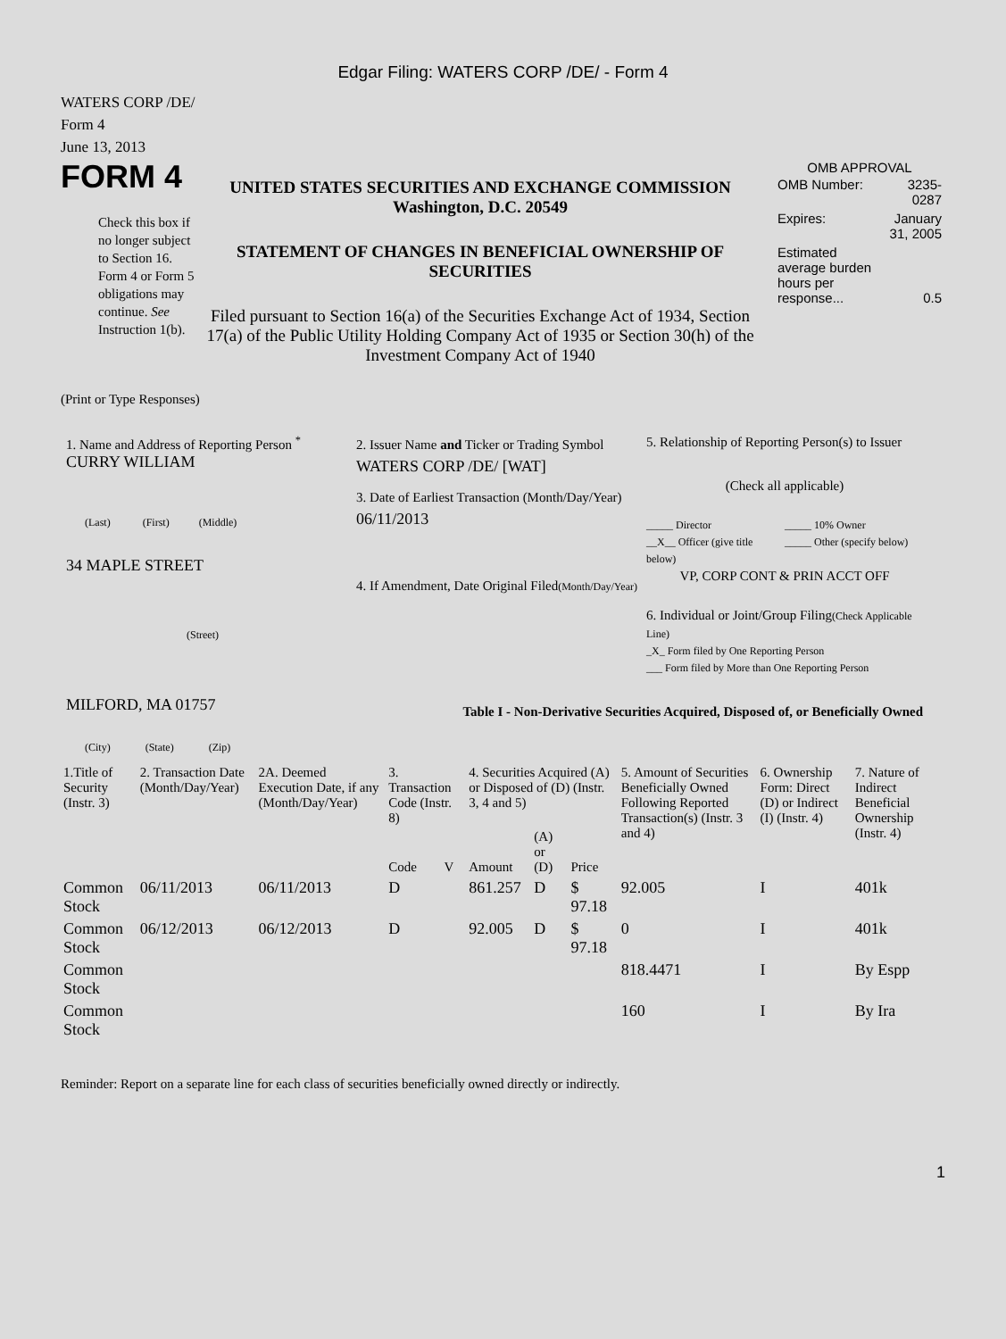Edgar Filing: WATERS CORP /DE/ - Form 4
WATERS CORP /DE/
Form 4
June 13, 2013
FORM 4
Check this box if no longer subject to Section 16. Form 4 or Form 5 obligations may continue. See Instruction 1(b).
UNITED STATES SECURITIES AND EXCHANGE COMMISSION
Washington, D.C. 20549
STATEMENT OF CHANGES IN BENEFICIAL OWNERSHIP OF SECURITIES
Filed pursuant to Section 16(a) of the Securities Exchange Act of 1934, Section 17(a) of the Public Utility Holding Company Act of 1935 or Section 30(h) of the Investment Company Act of 1940
OMB APPROVAL
| OMB Number: | 3235-0287 |
| Expires: | January 31, 2005 |
| Estimated average burden hours per response... | 0.5 |
(Print or Type Responses)
1. Name and Address of Reporting Person <sup>*</sup>
CURRY WILLIAM
(Last) (First) (Middle)
34 MAPLE STREET
(Street)
MILFORD, MA 01757
(City) (State) (Zip)
2. Issuer Name and Ticker or Trading Symbol
WATERS CORP /DE/ [WAT]
3. Date of Earliest Transaction (Month/Day/Year)
06/11/2013
4. If Amendment, Date Original Filed(Month/Day/Year)
5. Relationship of Reporting Person(s) to Issuer
(Check all applicable)
_____ Director
__X__ Officer (give title below)
_____ 10% Owner
_____ Other (specify below)
VP, CORP CONT & PRIN ACCT OFF
6. Individual or Joint/Group Filing(Check Applicable Line)
_X_ Form filed by One Reporting Person
___ Form filed by More than One Reporting Person
Table I - Non-Derivative Securities Acquired, Disposed of, or Beneficially Owned
| 1.Title of Security (Instr. 3) | 2. Transaction Date (Month/Day/Year) | 2A. Deemed Execution Date, if any (Month/Day/Year) | 3. Transaction Code (Instr. 8) | | 4. Securities Acquired (A) or Disposed of (D) (Instr. 3, 4 and 5) | | | 5. Amount of Securities Beneficially Owned Following Reported Transaction(s) (Instr. 3 and 4) | 6. Ownership Form: Direct (D) or Indirect (I) (Instr. 4) | 7. Nature of Indirect Beneficial Ownership (Instr. 4) |
| --- | --- | --- | --- | --- | --- | --- | --- | --- | --- | --- |
| | | | Code | V | Amount | (A) or (D) | Price | | | |
| Common Stock | 06/11/2013 | 06/11/2013 | D | | 861.257 | D | $ 97.18 | 92.005 | I | 401k |
| Common Stock | 06/12/2013 | 06/12/2013 | D | | 92.005 | D | $ 97.18 | 0 | I | 401k |
| Common Stock | | | | | | | | 818.4471 | I | By Espp |
| Common Stock | | | | | | | | 160 | I | By Ira |
Reminder: Report on a separate line for each class of securities beneficially owned directly or indirectly.
1